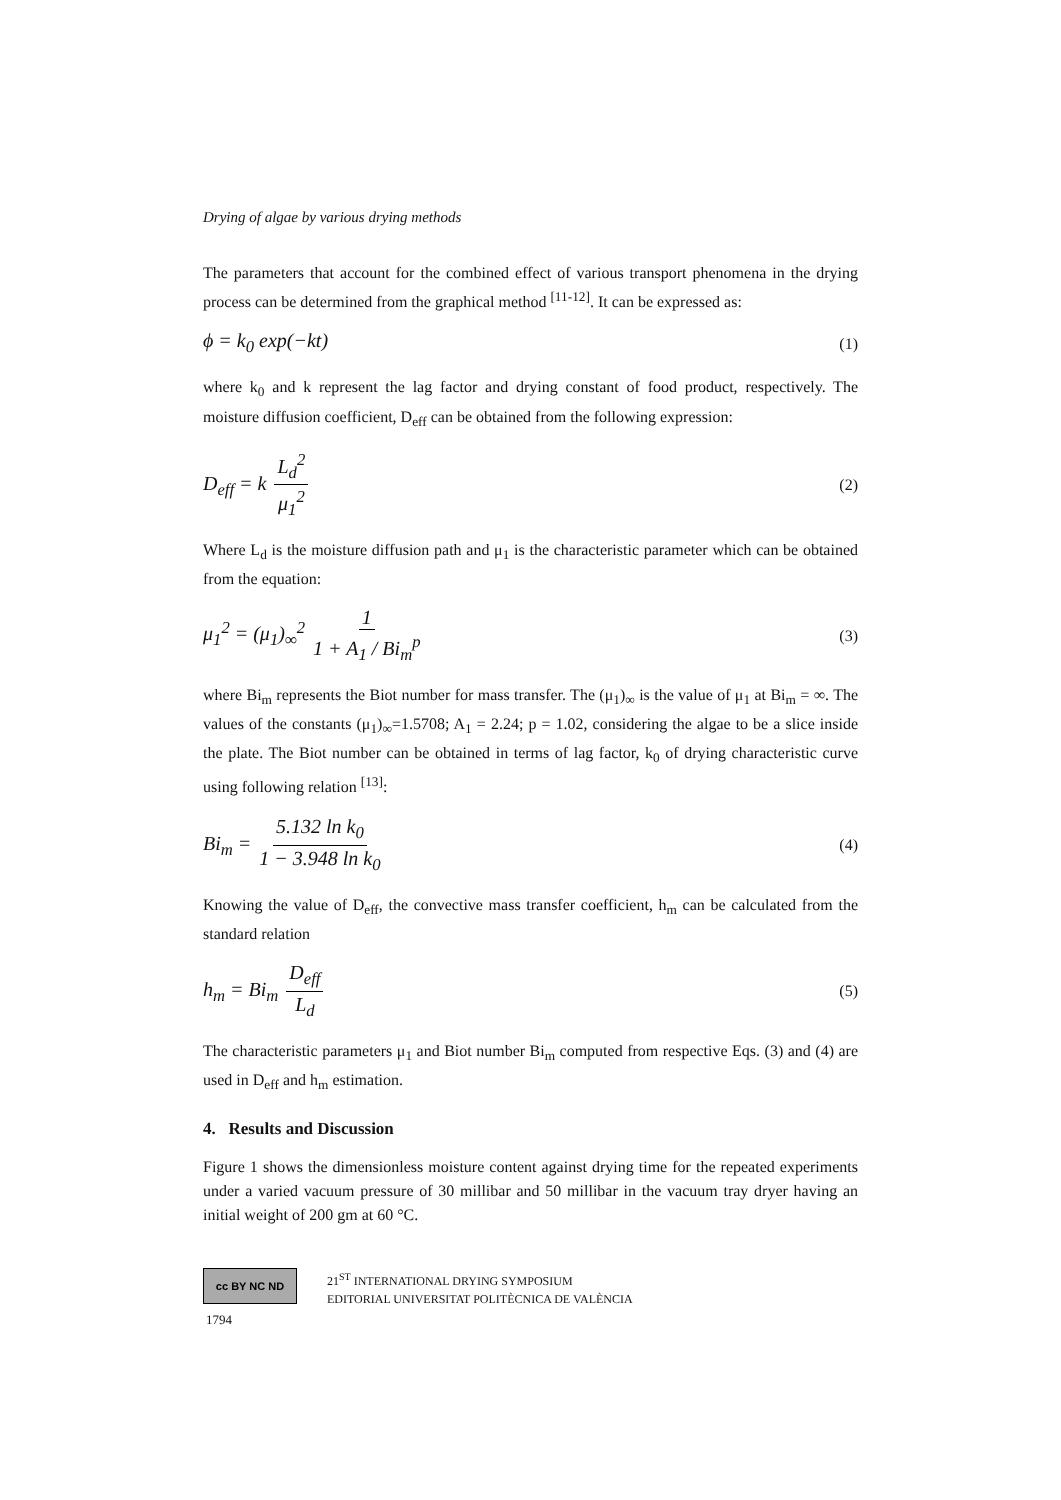Drying of algae by various drying methods
The parameters that account for the combined effect of various transport phenomena in the drying process can be determined from the graphical method <sup>[11-12]</sup>. It can be expressed as:
ϕ = k<sub>0</sub> exp(−kt) (1)
where k<sub>0</sub> and k represent the lag factor and drying constant of food product, respectively. The moisture diffusion coefficient, D<sub>eff</sub> can be obtained from the following expression:
D<sub>eff</sub> = k L<sub>d</sub><sup>2</sup> μ<sub>1</sub><sup>2</sup> (2)
Where L<sub>d</sub> is the moisture diffusion path and μ<sub>1</sub> is the characteristic parameter which can be obtained from the equation:
μ<sub>1</sub><sup>2</sup> = (μ<sub>1</sub>)<sub>∞</sub><sup>2</sup> 1 1 + A<sub>1</sub> / Bi<sub>m</sub><sup>p</sup> (3)
where Bi<sub>m</sub> represents the Biot number for mass transfer. The (μ<sub>1</sub>)<sub>∞</sub> is the value of μ<sub>1</sub> at Bi<sub>m</sub> = ∞. The values of the constants (μ<sub>1</sub>)<sub>∞</sub>=1.5708; A<sub>1</sub> = 2.24; p = 1.02, considering the algae to be a slice inside the plate. The Biot number can be obtained in terms of lag factor, k<sub>0</sub> of drying characteristic curve using following relation <sup>[13]</sup>:
Bi<sub>m</sub> = 5.132 ln k<sub>0</sub> 1 − 3.948 ln k<sub>0</sub> (4)
Knowing the value of D<sub>eff</sub>, the convective mass transfer coefficient, h<sub>m</sub> can be calculated from the standard relation
h<sub>m</sub> = Bi<sub>m</sub> D<sub>eff</sub> L<sub>d</sub> (5)
The characteristic parameters μ<sub>1</sub> and Biot number Bi<sub>m</sub> computed from respective Eqs. (3) and (4) are used in D<sub>eff</sub> and h<sub>m</sub> estimation.
4. Results and Discussion
Figure 1 shows the dimensionless moisture content against drying time for the repeated experiments under a varied vacuum pressure of 30 millibar and 50 millibar in the vacuum tray dryer having an initial weight of 200 gm at 60 °C.
cc BY NC ND
21<sup>ST</sup> INTERNATIONAL DRYING SYMPOSIUM
EDITORIAL UNIVERSITAT POLITÈCNICA DE VALÈNCIA
1794